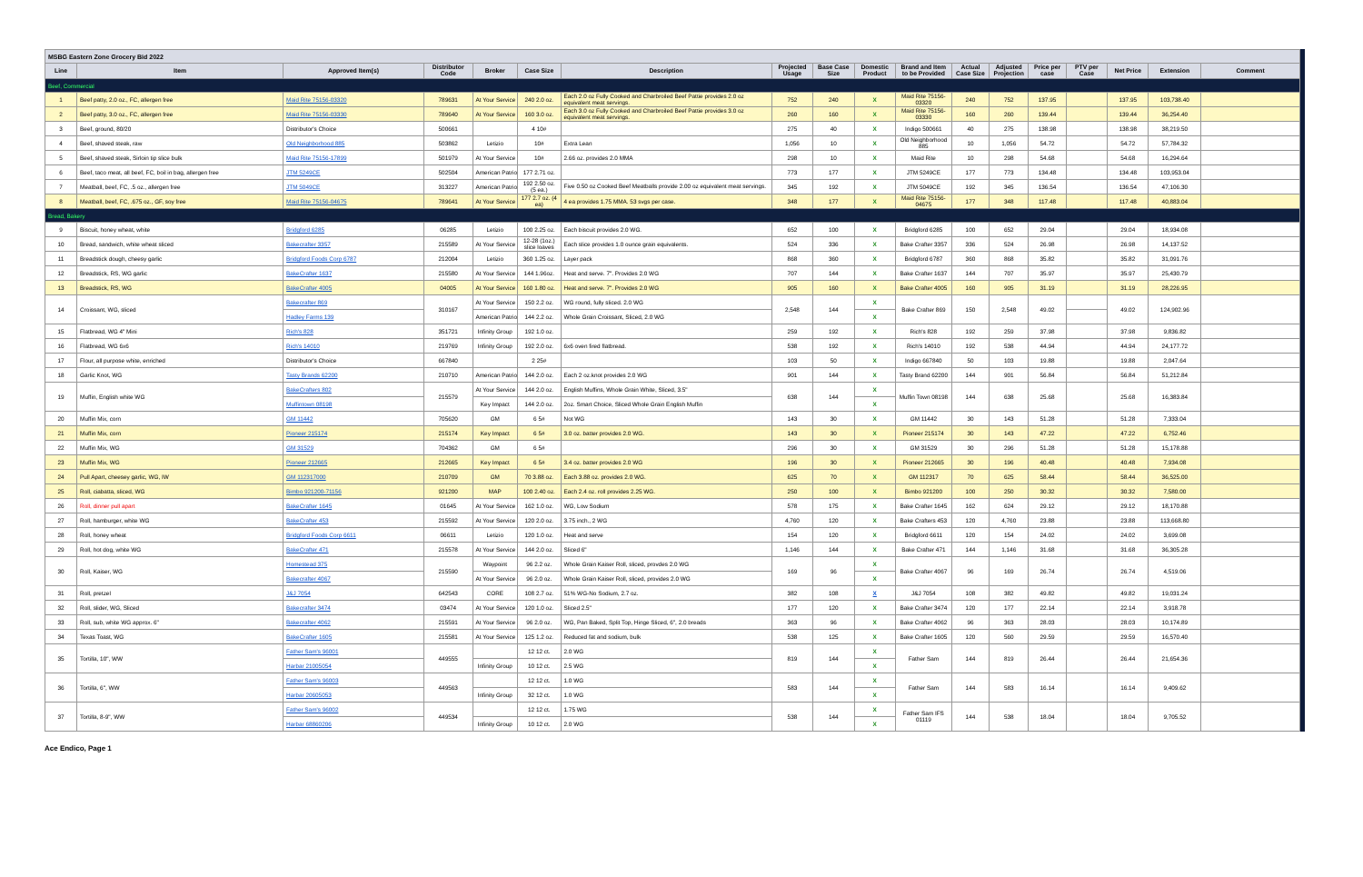| MSBG Eastern Zone Grocery Bid 2022 | | | | | | | | | | | | | | | | | |
| Line | Item | Approved Item(s) | Distributor Code | Broker | Case Size | Description | Projected Usage | Base Case Size | Domestic Product | Brand and Item to be Provided | Actual Case Size | Adjusted Projection | Price per case | PTV per Case | Net Price | Extension | Comment |
| Beef, Commercial | | | | | | | | | | | | | | | | | |
| 1 | Beef patty, 2.0 oz., FC, allergen free | Maid Rite 75156-03320 | 789631 | At Your Service | 240 2.0 oz. | Each 2.0 oz Fully Cooked and Charbroiled Beef Pattie provides 2.0 oz equivalent meat servings. | 752 | 240 | X | Maid Rite 75156-03320 | 240 | 752 | 137.95 | | 137.95 | 103,738.40 | |
| 2 | Beef patty, 3.0 oz., FC, allergen free | Maid Rite 75156-03330 | 789640 | At Your Service | 160 3.0 oz. | Each 3.0 oz Fully Cooked and Charbroiled Beef Pattie provides 3.0 oz equivalent meat servings. | 260 | 160 | X | Maid Rite 75156-03330 | 160 | 260 | 139.44 | | 139.44 | 36,254.40 | |
| 3 | Beef, ground, 80/20 | Distributor's Choice | 500661 | | 4 10# | | 275 | 40 | X | Indigo 500661 | 40 | 275 | 138.98 | | 138.98 | 38,219.50 | |
| 4 | Beef, shaved steak, raw | Old Neighborhood 885 | 503862 | Letizio | 10# | Extra Lean | 1,056 | 10 | X | Old Neighborhood 885 | 10 | 1,056 | 54.72 | | 54.72 | 57,784.32 | |
| 5 | Beef, shaved steak, Sirloin tip slice bulk | Maid Rite 75156-17899 | 501979 | At Your Service | 10# | 2.66 oz. provides 2.0 MMA | 298 | 10 | X | Maid Rite | 10 | 298 | 54.68 | | 54.68 | 16,294.64 | |
| 6 | Beef, taco meat, all beef, FC, boil in bag, allergen free | JTM 5249CE | 502504 | American Patriot | 177 2.71 oz. | | 773 | 177 | X | JTM 5249CE | 177 | 773 | 134.48 | | 134.48 | 103,953.04 | |
| 7 | Meatball, beef, FC, .5 oz., allergen free | JTM 5049CE | 313227 | American Patriot | 192 2.50 oz. (5 ea.) | Five 0.50 oz Cooked Beef Meatballs provide 2.00 oz equivalent meat servings. | 345 | 192 | X | JTM 5049CE | 192 | 345 | 136.54 | | 136.54 | 47,106.30 | |
| 8 | Meatball, beef, FC, .675 oz., GF, soy free | Maid Rite 75156-04675 | 789641 | At Your Service | 177 2.7 oz. (4 ea) | 4 ea provides 1.75 MMA. 53 svgs per case. | 348 | 177 | X | Maid Rite 75156-04675 | 177 | 348 | 117.48 | | 117.48 | 40,883.04 | |
| Bread, Bakery | | | | | | | | | | | | | | | | | |
| 9 | Biscuit, honey wheat, white | Bridgford 6285 | 06285 | Letizio | 100 2.25 oz. | Each biscuit provides 2.0 WG. | 652 | 100 | X | Bridgford 6285 | 100 | 652 | 29.04 | | 29.04 | 18,934.08 | |
| 10 | Bread, sandwich, white wheat sliced | Bakecrafter 3357 | 215589 | At Your Service | 12-28 (1oz.) slice loaves | Each slice provides 1.0 ounce grain equivalents. | 524 | 336 | X | Bake Crafter 3357 | 336 | 524 | 26.98 | | 26.98 | 14,137.52 | |
| 11 | Breadstick dough, cheesy garlic | Bridgford Foods Corp 6787 | 212004 | Letizio | 360 1.25 oz. | Layer pack | 868 | 360 | X | Bridgford 6787 | 360 | 868 | 35.82 | | 35.82 | 31,091.76 | |
| 12 | Breadstick, RS, WG garlic | BakeCrafter 1637 | 215580 | At Your Service | 144 1.96oz. | Heat and serve. 7". Provides 2.0 WG | 707 | 144 | X | Bake Crafter 1637 | 144 | 707 | 35.97 | | 35.97 | 25,430.79 | |
| 13 | Breadstick, RS, WG | BakeCrafter 4005 | 04005 | At Your Service | 160 1.80 oz. | Heat and serve. 7". Provides 2.0 WG | 905 | 160 | X | Bake Crafter 4005 | 160 | 905 | 31.19 | | 31.19 | 28,226.95 | |
| 14 | Croissant, WG, sliced | Bakecrafter 869 | 310167 | At Your Service | 150 2.2 oz. | WG round, fully sliced. 2.0 WG | 2,548 | 144 | X | Bake Crafter 869 | 150 | 2,548 | 49.02 | | 49.02 | 124,902.96 | |
| | | Hadley Farms 139 | | American Patriot | 144 2.2 oz. | Whole Grain Croissant, Sliced, 2.0 WG | | | X | | | | | | | | |
| 15 | Flatbread, WG 4" Mini | Rich's 828 | 351721 | Infinity Group | 192 1.0 oz. | | 259 | 192 | X | Rich's 828 | 192 | 259 | 37.98 | | 37.98 | 9,836.82 | |
| 16 | Flatbread, WG 6x6 | Rich's 14010 | 219769 | Infinity Group | 192 2.0 oz. | 6x6 oven fired flatbread. | 538 | 192 | X | Rich's 14010 | 192 | 538 | 44.94 | | 44.94 | 24,177.72 | |
| 17 | Flour, all purpose white, enriched | Distributor's Choice | 667840 | | 2 25# | | 103 | 50 | X | Indigo 667840 | 50 | 103 | 19.88 | | 19.88 | 2,047.64 | |
| 18 | Garlic Knot, WG | Tasty Brands 62200 | 210710 | American Patriot | 144 2.0 oz. | Each 2 oz.knot provides 2.0 WG | 901 | 144 | X | Tasty Brand 62200 | 144 | 901 | 56.84 | | 56.84 | 51,212.84 | |
| 19 | Muffin, English white WG | BakeCrafters 802 | 215579 | At Your Service | 144 2.0 oz. | English Muffins, Whole Grain White, Sliced, 3.5" | 638 | 144 | X | Muffin Town 08198 | 144 | 638 | 25.68 | | 25.68 | 16,383.84 | |
| | | Muffintown 08198 | | Key Impact | 144 2.0 oz. | 2oz. Smart Choice, Sliced Whole Grain English Muffin | | | X | | | | | | | | |
| 20 | Muffin Mix, corn | GM 11442 | 705620 | GM | 6 5# | Not WG | 143 | 30 | X | GM 11442 | 30 | 143 | 51.28 | | 51.28 | 7,333.04 | |
| 21 | Muffin Mix, corn | Pioneer 215174 | 215174 | Key Impact | 6 5# | 3.0 oz. batter provides 2.0 WG. | 143 | 30 | X | Pioneer 215174 | 30 | 143 | 47.22 | | 47.22 | 6,752.46 | |
| 22 | Muffin Mix, WG | GM 31529 | 704362 | GM | 6 5# | | 296 | 30 | X | GM 31529 | 30 | 296 | 51.28 | | 51.28 | 15,178.88 | |
| 23 | Muffin Mix, WG | Pioneer 212665 | 212665 | Key Impact | 6 5# | 3.4 oz. batter provides 2.0 WG | 196 | 30 | X | Pioneer 212665 | 30 | 196 | 40.48 | | 40.48 | 7,934.08 | |
| 24 | Pull Apart, cheesey garlic, WG, IW | GM 112317000 | 210709 | GM | 70 3.88 oz. | Each 3.88 oz. provides 2.0 WG. | 625 | 70 | X | GM 112317 | 70 | 625 | 58.44 | | 58.44 | 36,525.00 | |
| 25 | Roll, ciabatta, sliced, WG | Bimbo 921200-71156 | 921200 | MAP | 100 2.40 oz. | Each 2.4 oz. roll provides 2.25 WG. | 250 | 100 | X | Bimbo 921200 | 100 | 250 | 30.32 | | 30.32 | 7,580.00 | |
| 26 | Roll, dinner pull apart | BakeCrafter 1645 | 01645 | At Your Service | 162 1.0 oz. | WG, Low Sodium | 578 | 175 | X | Bake Crafter 1645 | 162 | 624 | 29.12 | | 29.12 | 18,170.88 | |
| 27 | Roll, hamburger, white WG | BakeCrafter 453 | 215592 | At Your Service | 120 2.0 oz. | 3.75 inch., 2 WG | 4,760 | 120 | X | Bake Crafters 453 | 120 | 4,760 | 23.88 | | 23.88 | 113,668.80 | |
| 28 | Roll, honey wheat | Bridgford Foods Corp 6611 | 06611 | Letizio | 120 1.0 oz. | Heat and serve | 154 | 120 | X | Bridgford 6611 | 120 | 154 | 24.02 | | 24.02 | 3,699.08 | |
| 29 | Roll, hot dog, white WG | BakeCrafter 471 | 215578 | At Your Service | 144 2.0 oz. | Sliced 6" | 1,146 | 144 | X | Bake Crafter 471 | 144 | 1,146 | 31.68 | | 31.68 | 36,305.28 | |
| 30 | Roll, Kaiser, WG | Homestead 375 | 215590 | Waypoint | 96 2.2 oz. | Whole Grain Kaiser Roll, sliced, provdes 2.0 WG | 169 | 96 | X | Bake Crafter 4067 | 96 | 169 | 26.74 | | 26.74 | 4,519.06 | |
| | | Bakecrafter 4067 | | At Your Service | 96 2.0 oz. | Whole Grain Kaiser Roll, sliced, provides 2.0 WG | | | X | | | | | | | | |
| 31 | Roll, pretzel | J&J 7054 | 642543 | CORE | 108 2.7 oz. | 51% WG-No Sodium, 2.7 oz. | 382 | 108 | X | J&J 7054 | 108 | 382 | 49.82 | | 49.82 | 19,031.24 | |
| 32 | Roll, slider, WG, Sliced | Bakecrafter 3474 | 03474 | At Your Service | 120 1.0 oz. | Sliced 2.5" | 177 | 120 | X | Bake Crafter 3474 | 120 | 177 | 22.14 | | 22.14 | 3,918.78 | |
| 33 | Roll, sub, white WG approx. 6" | Bakecrafter 4062 | 215591 | At Your Service | 96 2.0 oz. | WG, Pan Baked, Split Top, Hinge Sliced, 6", 2.0 breads | 363 | 96 | X | Bake Crafter 4062 | 96 | 363 | 28.03 | | 28.03 | 10,174.89 | |
| 34 | Texas Toast, WG | BakeCrafter 1605 | 215581 | At Your Service | 125 1.2 oz. | Reduced fat and sodium, bulk | 538 | 125 | X | Bake Crafter 1605 | 120 | 560 | 29.59 | | 29.59 | 16,570.40 | |
| 35 | Tortilla, 10", WW | Father Sam's 96001 | 449555 | | 12 12 ct. | 2.0 WG | 819 | 144 | X | Father Sam | 144 | 819 | 26.44 | | 26.44 | 21,654.36 | |
| | | Harbar 21005054 | | Infinity Group | 10 12 ct. | 2.5 WG | | | X | | | | | | | | |
| 36 | Tortilla, 6", WW | Father Sam's 96003 | 449563 | | 12 12 ct. | 1.0 WG | 583 | 144 | X | Father Sam | 144 | 583 | 16.14 | | 16.14 | 9,409.62 | |
| | | Harbar 20605053 | | Infinity Group | 32 12 ct. | 1.0 WG | | | X | | | | | | | | |
| 37 | Tortilla, 8-9", WW | Father Sam's 96002 | 449534 | | 12 12 ct. | 1.75 WG | 538 | 144 | X | Father Sam IFS 01119 | 144 | 538 | 18.04 | | 18.04 | 9,705.52 | |
| | | Harbar 68860206 | | Infinity Group | 10 12 ct. | 2.0 WG | | | X | | | | | | | | |
Ace Endico, Page 1